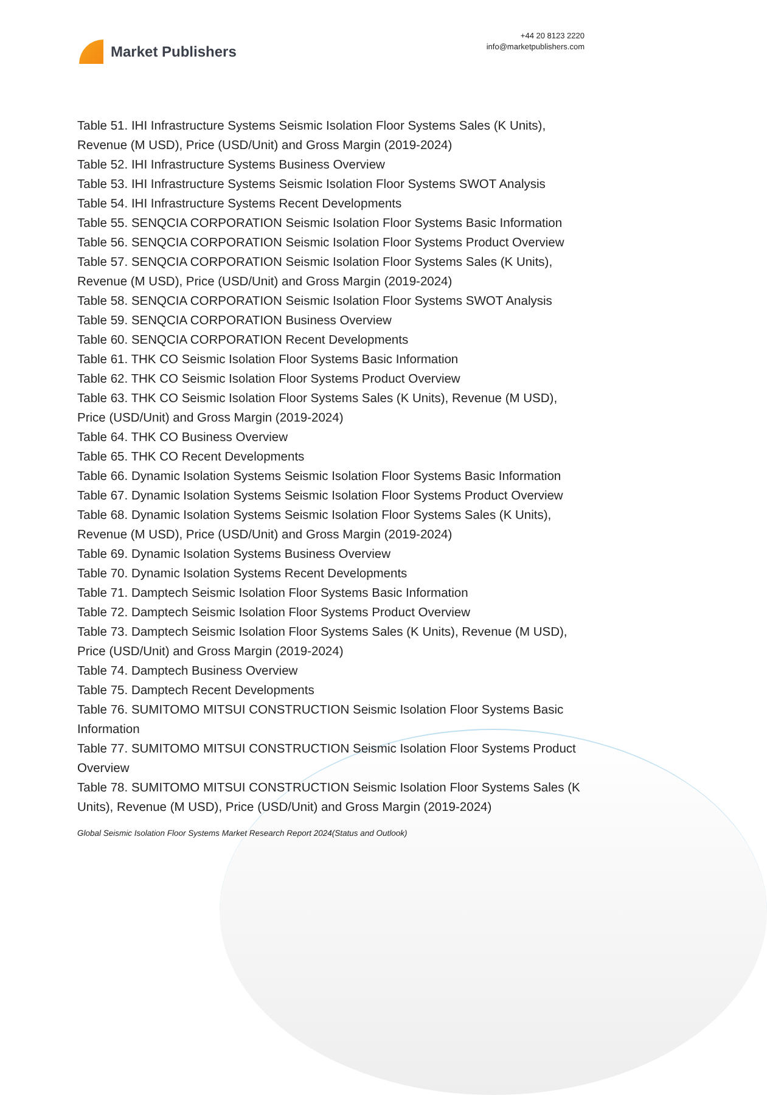Market Publishers
+44 20 8123 2220
info@marketpublishers.com
Table 51. IHI Infrastructure Systems Seismic Isolation Floor Systems Sales (K Units), Revenue (M USD), Price (USD/Unit) and Gross Margin (2019-2024)
Table 52. IHI Infrastructure Systems Business Overview
Table 53. IHI Infrastructure Systems Seismic Isolation Floor Systems SWOT Analysis
Table 54. IHI Infrastructure Systems Recent Developments
Table 55. SENQCIA CORPORATION Seismic Isolation Floor Systems Basic Information
Table 56. SENQCIA CORPORATION Seismic Isolation Floor Systems Product Overview
Table 57. SENQCIA CORPORATION Seismic Isolation Floor Systems Sales (K Units), Revenue (M USD), Price (USD/Unit) and Gross Margin (2019-2024)
Table 58. SENQCIA CORPORATION Seismic Isolation Floor Systems SWOT Analysis
Table 59. SENQCIA CORPORATION Business Overview
Table 60. SENQCIA CORPORATION Recent Developments
Table 61. THK CO Seismic Isolation Floor Systems Basic Information
Table 62. THK CO Seismic Isolation Floor Systems Product Overview
Table 63. THK CO Seismic Isolation Floor Systems Sales (K Units), Revenue (M USD), Price (USD/Unit) and Gross Margin (2019-2024)
Table 64. THK CO Business Overview
Table 65. THK CO Recent Developments
Table 66. Dynamic Isolation Systems Seismic Isolation Floor Systems Basic Information
Table 67. Dynamic Isolation Systems Seismic Isolation Floor Systems Product Overview
Table 68. Dynamic Isolation Systems Seismic Isolation Floor Systems Sales (K Units), Revenue (M USD), Price (USD/Unit) and Gross Margin (2019-2024)
Table 69. Dynamic Isolation Systems Business Overview
Table 70. Dynamic Isolation Systems Recent Developments
Table 71. Damptech Seismic Isolation Floor Systems Basic Information
Table 72. Damptech Seismic Isolation Floor Systems Product Overview
Table 73. Damptech Seismic Isolation Floor Systems Sales (K Units), Revenue (M USD), Price (USD/Unit) and Gross Margin (2019-2024)
Table 74. Damptech Business Overview
Table 75. Damptech Recent Developments
Table 76. SUMITOMO MITSUI CONSTRUCTION Seismic Isolation Floor Systems Basic Information
Table 77. SUMITOMO MITSUI CONSTRUCTION Seismic Isolation Floor Systems Product Overview
Table 78. SUMITOMO MITSUI CONSTRUCTION Seismic Isolation Floor Systems Sales (K Units), Revenue (M USD), Price (USD/Unit) and Gross Margin (2019-2024)
Global Seismic Isolation Floor Systems Market Research Report 2024(Status and Outlook)